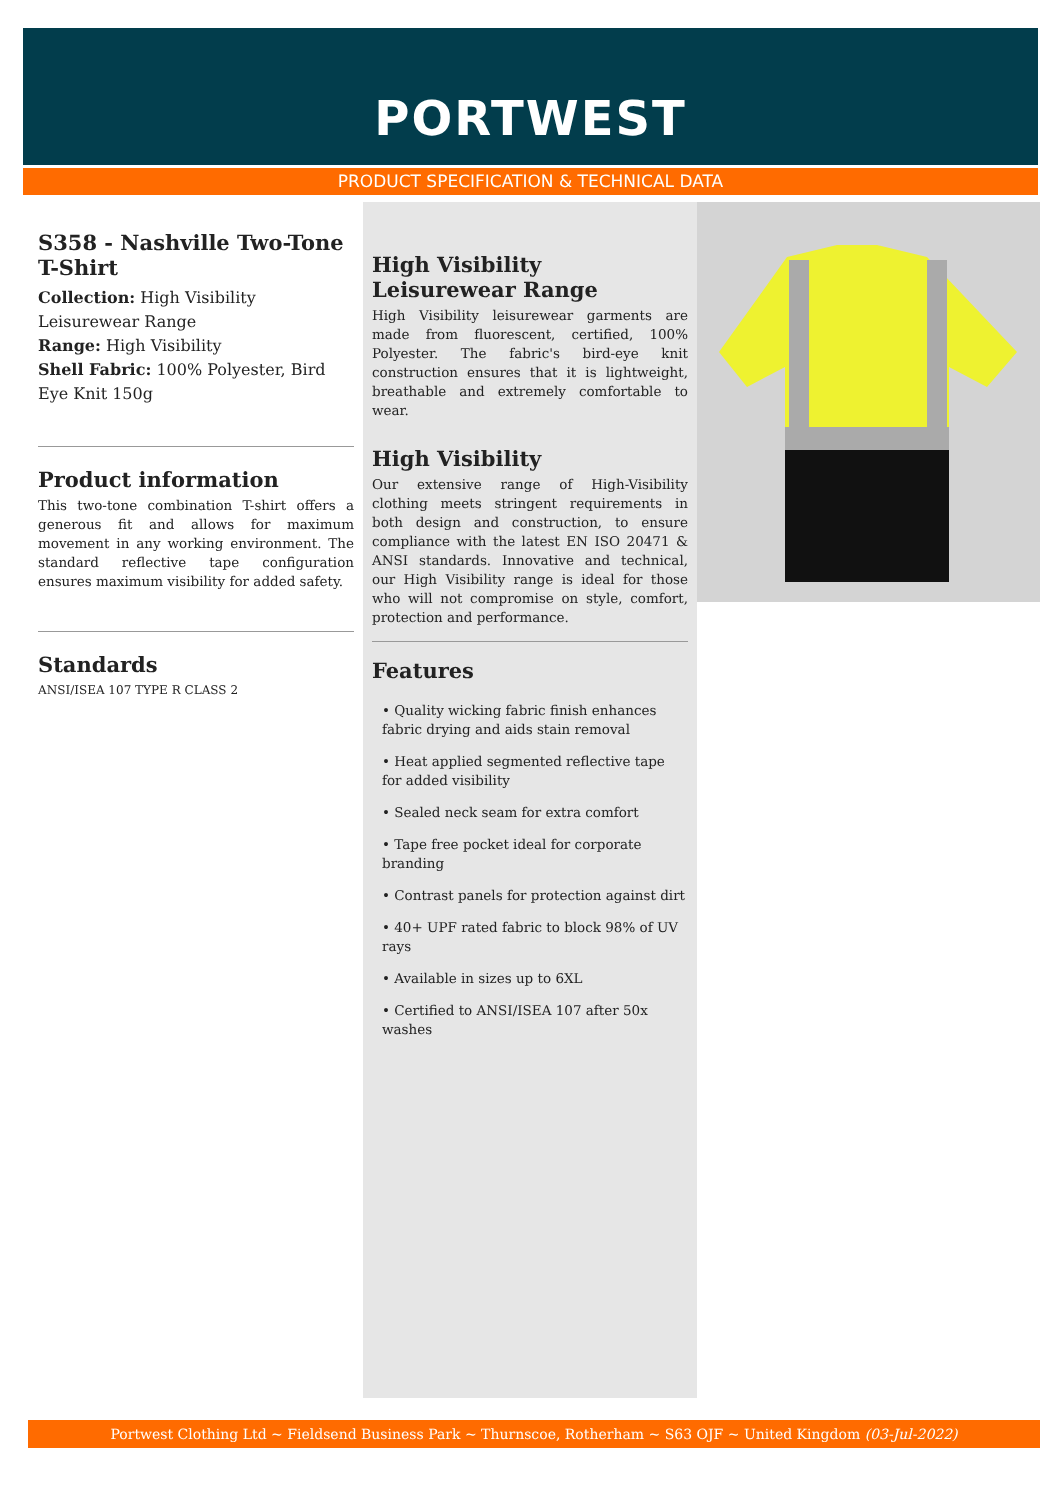PORTWEST
PRODUCT SPECIFICATION & TECHNICAL DATA
S358 - Nashville Two-Tone T-Shirt
Collection: High Visibility Leisurewear Range
Range: High Visibility
Shell Fabric: 100% Polyester, Bird Eye Knit 150g
Product information
This two-tone combination T-shirt offers a generous fit and allows for maximum movement in any working environment. The standard reflective tape configuration ensures maximum visibility for added safety.
Standards
ANSI/ISEA 107 TYPE R CLASS 2
High Visibility Leisurewear Range
High Visibility leisurewear garments are made from fluorescent, certified, 100% Polyester. The fabric's bird-eye knit construction ensures that it is lightweight, breathable and extremely comfortable to wear.
High Visibility
Our extensive range of High-Visibility clothing meets stringent requirements in both design and construction, to ensure compliance with the latest EN ISO 20471 & ANSI standards. Innovative and technical, our High Visibility range is ideal for those who will not compromise on style, comfort, protection and performance.
Features
• Quality wicking fabric finish enhances fabric drying and aids stain removal
• Heat applied segmented reflective tape for added visibility
• Sealed neck seam for extra comfort
• Tape free pocket ideal for corporate branding
• Contrast panels for protection against dirt
• 40+ UPF rated fabric to block 98% of UV rays
• Available in sizes up to 6XL
• Certified to ANSI/ISEA 107 after 50x washes
Portwest Clothing Ltd ~ Fieldsend Business Park ~ Thurnscoe, Rotherham ~ S63 OJF ~ United Kingdom (03-Jul-2022)